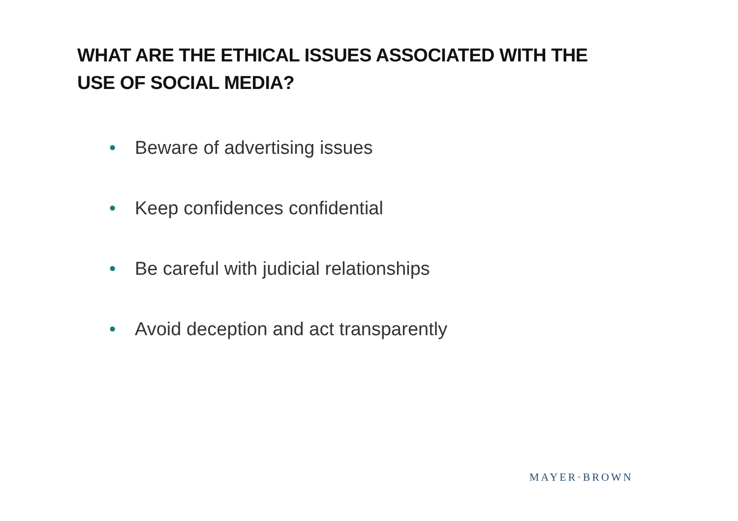WHAT ARE THE ETHICAL ISSUES ASSOCIATED WITH THE
USE OF SOCIAL MEDIA?
• Beware of advertising issues
• Keep confidences confidential
• Be careful with judicial relationships
• Avoid deception and act transparently
MAYER·BROWN